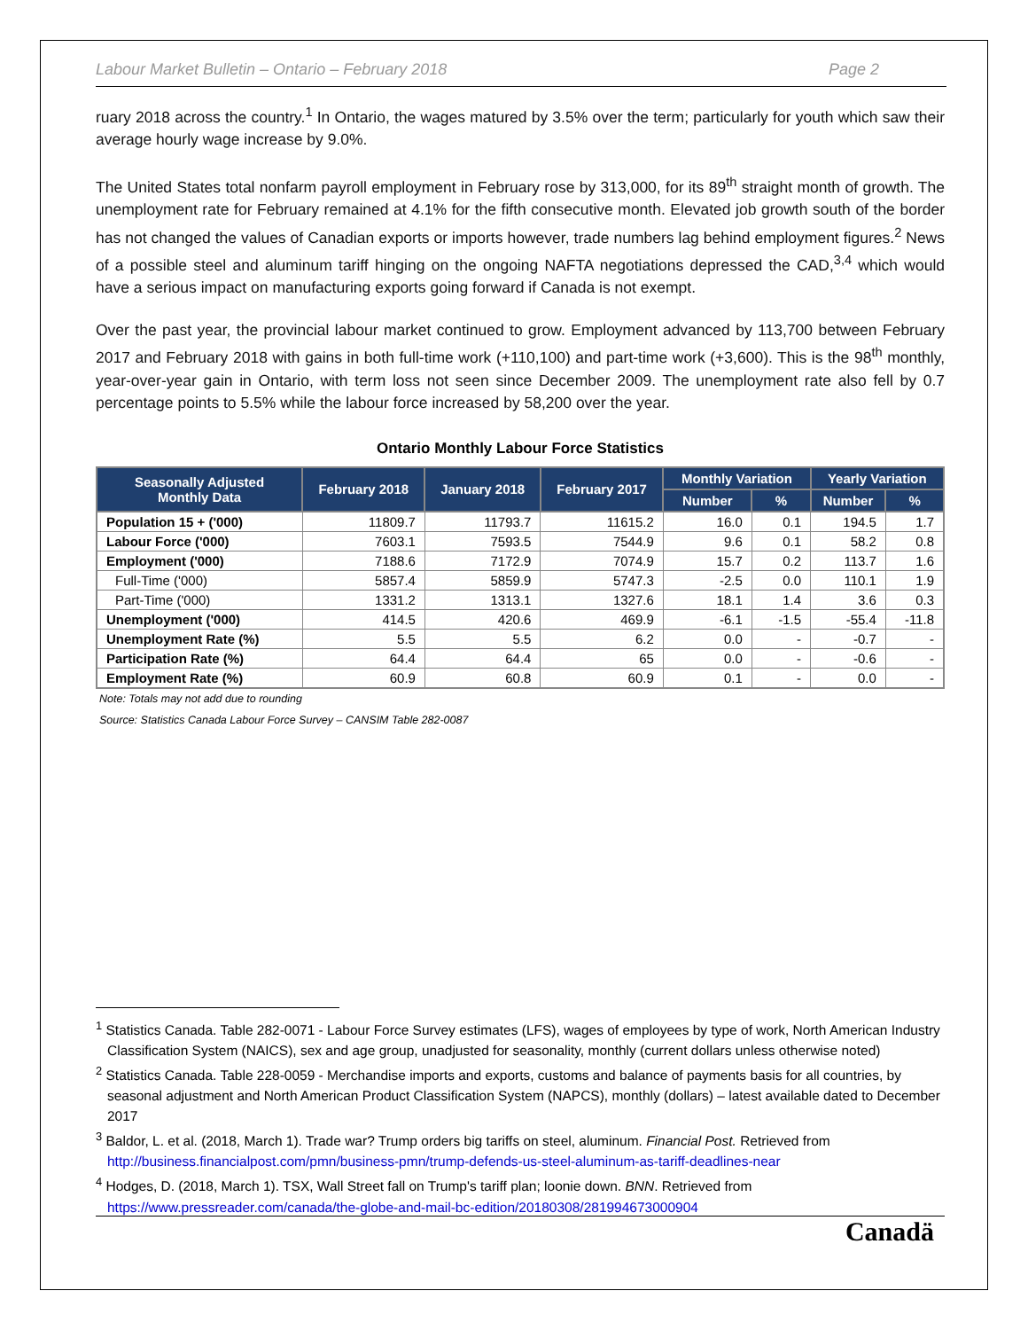Labour Market Bulletin – Ontario – February 2018 Page 2
ruary 2018 across the country.<sup>1</sup> In Ontario, the wages matured by 3.5% over the term; particularly for youth which saw their average hourly wage increase by 9.0%.
The United States total nonfarm payroll employment in February rose by 313,000, for its 89<sup>th</sup> straight month of growth. The unemployment rate for February remained at 4.1% for the fifth consecutive month. Elevated job growth south of the border has not changed the values of Canadian exports or imports however, trade numbers lag behind employment figures.<sup>2</sup> News of a possible steel and aluminum tariff hinging on the ongoing NAFTA negotiations depressed the CAD,<sup>3,4</sup> which would have a serious impact on manufacturing exports going forward if Canada is not exempt.
Over the past year, the provincial labour market continued to grow. Employment advanced by 113,700 between February 2017 and February 2018 with gains in both full-time work (+110,100) and part-time work (+3,600). This is the 98<sup>th</sup> monthly, year-over-year gain in Ontario, with term loss not seen since December 2009. The unemployment rate also fell by 0.7 percentage points to 5.5% while the labour force increased by 58,200 over the year.
Ontario Monthly Labour Force Statistics
| Seasonally Adjusted Monthly Data | February 2018 | January 2018 | February 2017 | Monthly Variation | | Yearly Variation | |
| --- | --- | --- | --- | --- | --- | --- | --- |
| | | | | Number | % | Number | % |
| Population 15 + ('000) | 11809.7 | 11793.7 | 11615.2 | 16.0 | 0.1 | 194.5 | 1.7 |
| Labour Force ('000) | 7603.1 | 7593.5 | 7544.9 | 9.6 | 0.1 | 58.2 | 0.8 |
| Employment ('000) | 7188.6 | 7172.9 | 7074.9 | 15.7 | 0.2 | 113.7 | 1.6 |
| Full-Time ('000) | 5857.4 | 5859.9 | 5747.3 | -2.5 | 0.0 | 110.1 | 1.9 |
| Part-Time ('000) | 1331.2 | 1313.1 | 1327.6 | 18.1 | 1.4 | 3.6 | 0.3 |
| Unemployment ('000) | 414.5 | 420.6 | 469.9 | -6.1 | -1.5 | -55.4 | -11.8 |
| Unemployment Rate (%) | 5.5 | 5.5 | 6.2 | 0.0 | - | -0.7 | - |
| Participation Rate (%) | 64.4 | 64.4 | 65 | 0.0 | - | -0.6 | - |
| Employment Rate (%) | 60.9 | 60.8 | 60.9 | 0.1 | - | 0.0 | - |
Note: Totals may not add due to rounding
Source: Statistics Canada Labour Force Survey – CANSIM Table 282-0087
<sup>1</sup> Statistics Canada. Table 282-0071 - Labour Force Survey estimates (LFS), wages of employees by type of work, North American Industry Classification System (NAICS), sex and age group, unadjusted for seasonality, monthly (current dollars unless otherwise noted)
<sup>2</sup> Statistics Canada. Table 228-0059 - Merchandise imports and exports, customs and balance of payments basis for all countries, by seasonal adjustment and North American Product Classification System (NAPCS), monthly (dollars) – latest available dated to December 2017
<sup>3</sup> Baldor, L. et al. (2018, March 1). Trade war? Trump orders big tariffs on steel, aluminum. Financial Post. Retrieved from http://business.financialpost.com/pmn/business-pmn/trump-defends-us-steel-aluminum-as-tariff-deadlines-near
<sup>4</sup> Hodges, D. (2018, March 1). TSX, Wall Street fall on Trump's tariff plan; loonie down. BNN. Retrieved from https://www.pressreader.com/canada/the-globe-and-mail-bc-edition/20180308/281994673000904
Canadä